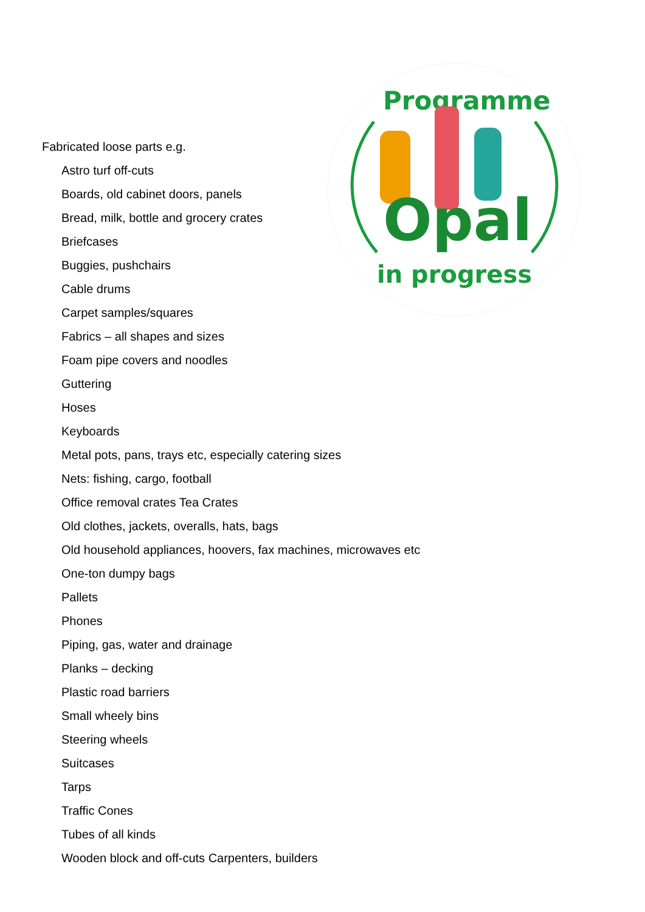Programme
in progress
Opal
Fabricated loose parts e.g.
Astro turf off-cuts
Boards, old cabinet doors, panels
Bread, milk, bottle and grocery crates
Briefcases
Buggies, pushchairs
Cable drums
Carpet samples/squares
Fabrics – all shapes and sizes
Foam pipe covers and noodles
Guttering
Hoses
Keyboards
Metal pots, pans, trays etc, especially catering sizes
Nets: fishing, cargo, football
Office removal crates Tea Crates
Old clothes, jackets, overalls, hats, bags
Old household appliances, hoovers, fax machines, microwaves etc
One-ton dumpy bags
Pallets
Phones
Piping, gas, water and drainage
Planks – decking
Plastic road barriers
Small wheely bins
Steering wheels
Suitcases
Tarps
Traffic Cones
Tubes of all kinds
Wooden block and off-cuts Carpenters, builders